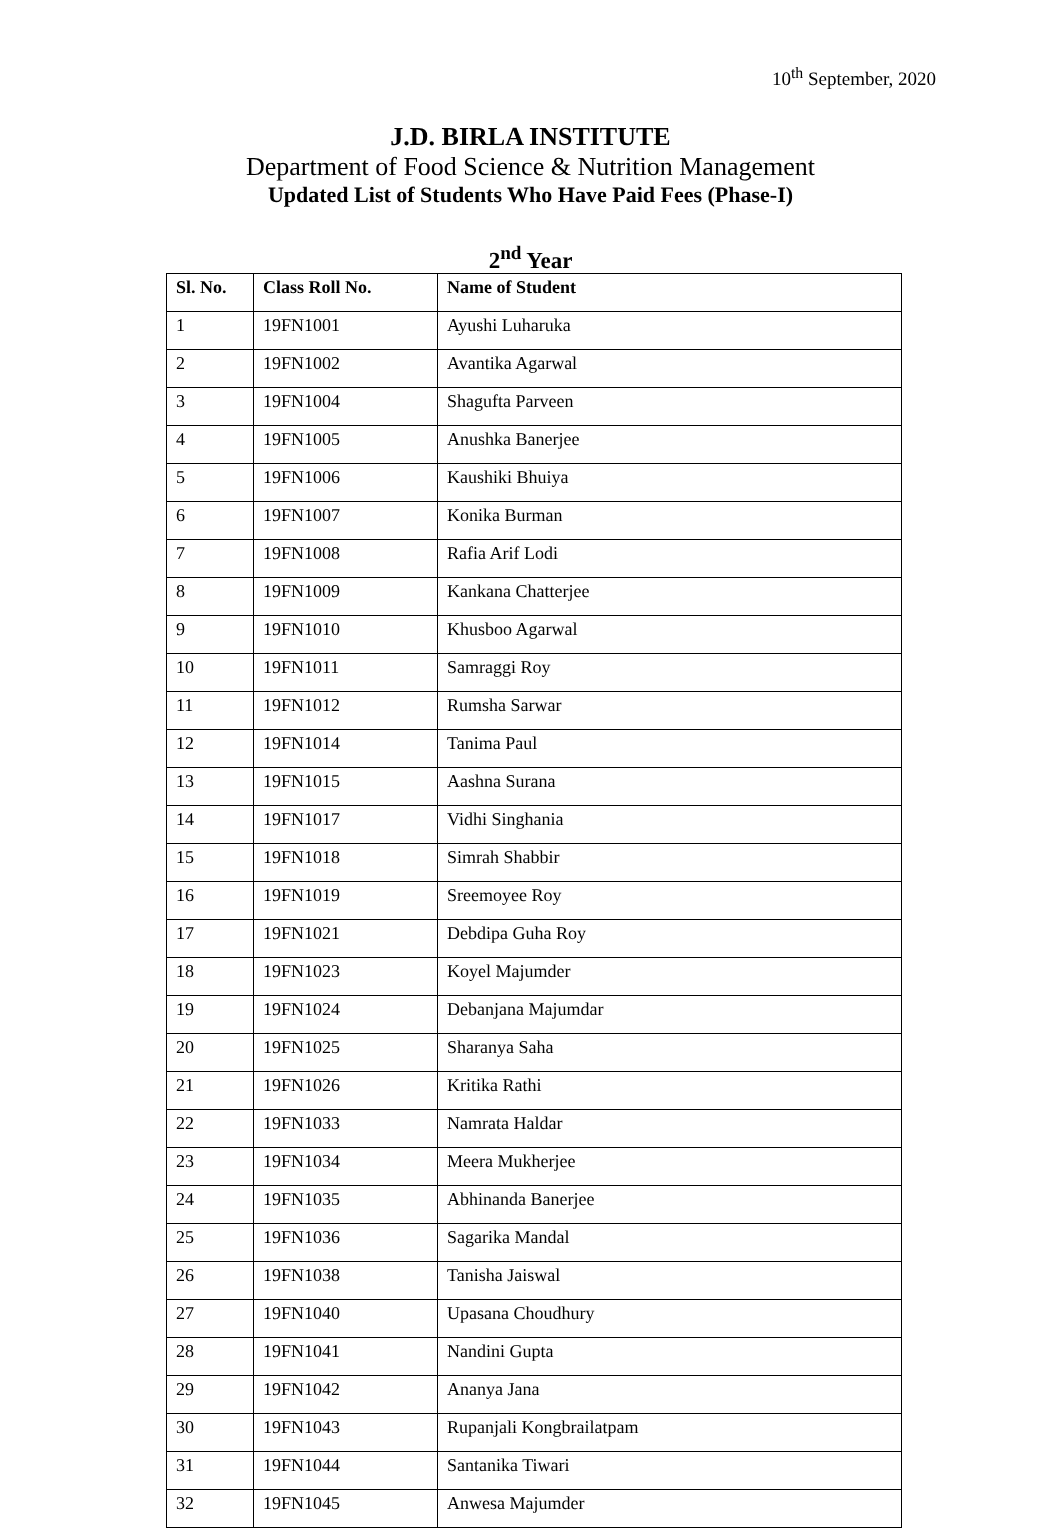10<sup>th</sup> September, 2020
J.D. BIRLA INSTITUTE
Department of Food Science & Nutrition Management
Updated List of Students Who Have Paid Fees (Phase-I)
2<sup>nd</sup> Year
| Sl. No. | Class Roll No. | Name of Student |
| --- | --- | --- |
| 1 | 19FN1001 | Ayushi Luharuka |
| 2 | 19FN1002 | Avantika Agarwal |
| 3 | 19FN1004 | Shagufta Parveen |
| 4 | 19FN1005 | Anushka Banerjee |
| 5 | 19FN1006 | Kaushiki Bhuiya |
| 6 | 19FN1007 | Konika Burman |
| 7 | 19FN1008 | Rafia Arif Lodi |
| 8 | 19FN1009 | Kankana Chatterjee |
| 9 | 19FN1010 | Khusboo Agarwal |
| 10 | 19FN1011 | Samraggi Roy |
| 11 | 19FN1012 | Rumsha Sarwar |
| 12 | 19FN1014 | Tanima Paul |
| 13 | 19FN1015 | Aashna Surana |
| 14 | 19FN1017 | Vidhi Singhania |
| 15 | 19FN1018 | Simrah Shabbir |
| 16 | 19FN1019 | Sreemoyee Roy |
| 17 | 19FN1021 | Debdipa Guha Roy |
| 18 | 19FN1023 | Koyel Majumder |
| 19 | 19FN1024 | Debanjana Majumdar |
| 20 | 19FN1025 | Sharanya Saha |
| 21 | 19FN1026 | Kritika Rathi |
| 22 | 19FN1033 | Namrata Haldar |
| 23 | 19FN1034 | Meera Mukherjee |
| 24 | 19FN1035 | Abhinanda Banerjee |
| 25 | 19FN1036 | Sagarika Mandal |
| 26 | 19FN1038 | Tanisha Jaiswal |
| 27 | 19FN1040 | Upasana Choudhury |
| 28 | 19FN1041 | Nandini Gupta |
| 29 | 19FN1042 | Ananya Jana |
| 30 | 19FN1043 | Rupanjali Kongbrailatpam |
| 31 | 19FN1044 | Santanika Tiwari |
| 32 | 19FN1045 | Anwesa Majumder |